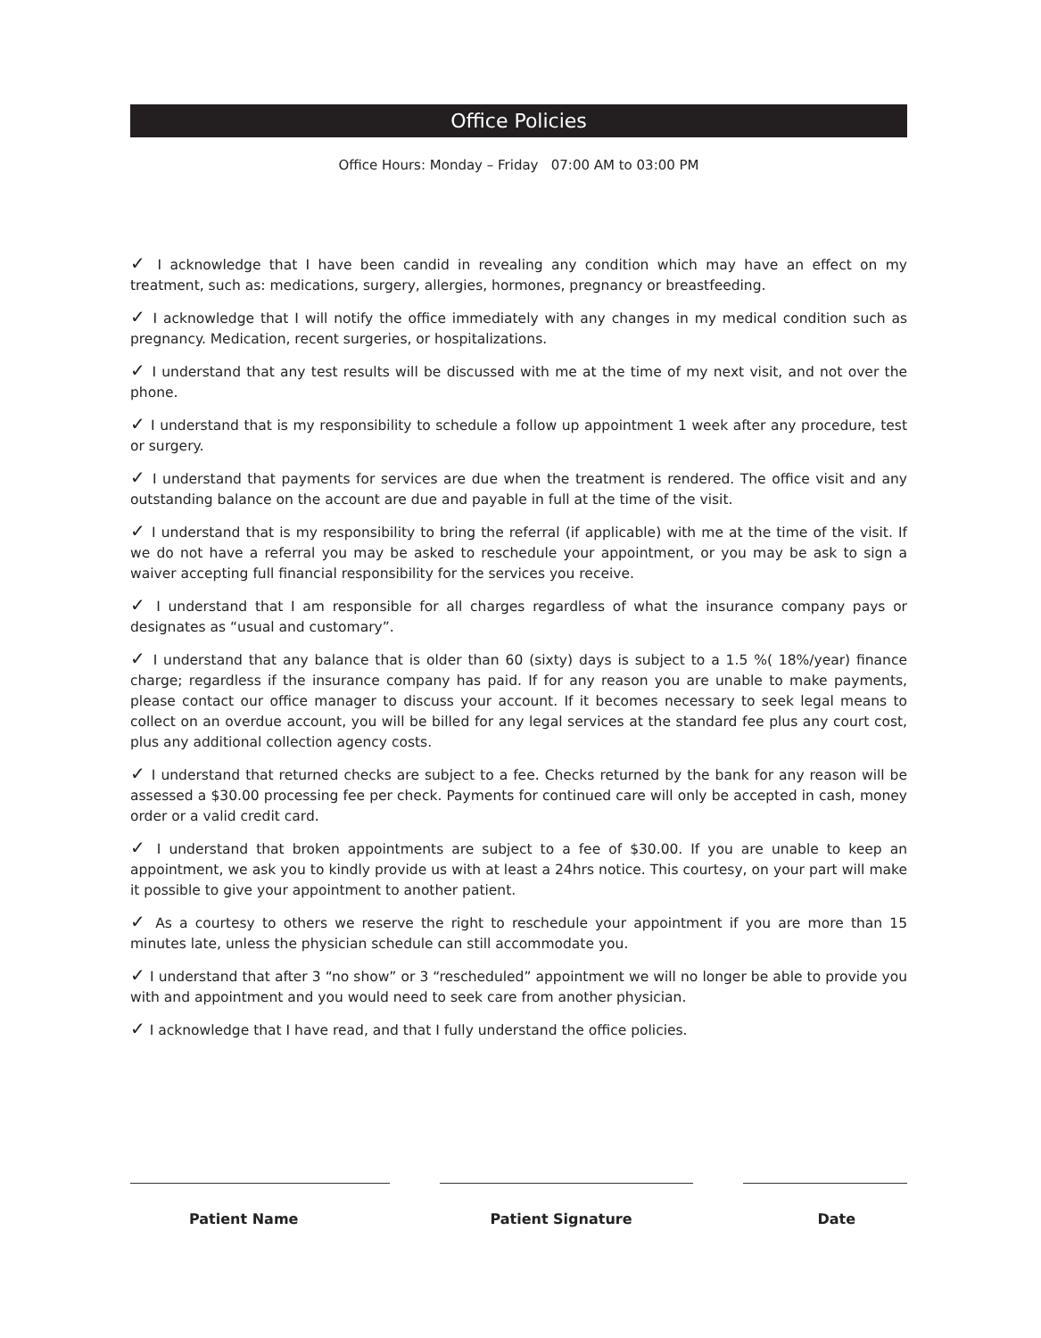Office Policies
Office Hours: Monday – Friday 07:00 AM to 03:00 PM
✓ I acknowledge that I have been candid in revealing any condition which may have an effect on my treatment, such as: medications, surgery, allergies, hormones, pregnancy or breastfeeding.
✓ I acknowledge that I will notify the office immediately with any changes in my medical condition such as pregnancy. Medication, recent surgeries, or hospitalizations.
✓ I understand that any test results will be discussed with me at the time of my next visit, and not over the phone.
✓ I understand that is my responsibility to schedule a follow up appointment 1 week after any procedure, test or surgery.
✓ I understand that payments for services are due when the treatment is rendered. The office visit and any outstanding balance on the account are due and payable in full at the time of the visit.
✓ I understand that is my responsibility to bring the referral (if applicable) with me at the time of the visit. If we do not have a referral you may be asked to reschedule your appointment, or you may be ask to sign a waiver accepting full financial responsibility for the services you receive.
✓ I understand that I am responsible for all charges regardless of what the insurance company pays or designates as “usual and customary”.
✓ I understand that any balance that is older than 60 (sixty) days is subject to a 1.5 %( 18%/year) finance charge; regardless if the insurance company has paid. If for any reason you are unable to make payments, please contact our office manager to discuss your account. If it becomes necessary to seek legal means to collect on an overdue account, you will be billed for any legal services at the standard fee plus any court cost, plus any additional collection agency costs.
✓ I understand that returned checks are subject to a fee. Checks returned by the bank for any reason will be assessed a $30.00 processing fee per check. Payments for continued care will only be accepted in cash, money order or a valid credit card.
✓ I understand that broken appointments are subject to a fee of $30.00. If you are unable to keep an appointment, we ask you to kindly provide us with at least a 24hrs notice. This courtesy, on your part will make it possible to give your appointment to another patient.
✓ As a courtesy to others we reserve the right to reschedule your appointment if you are more than 15 minutes late, unless the physician schedule can still accommodate you.
✓ I understand that after 3 “no show” or 3 “rescheduled” appointment we will no longer be able to provide you with and appointment and you would need to seek care from another physician.
✓ I acknowledge that I have read, and that I fully understand the office policies.
Patient Name Patient Signature Date